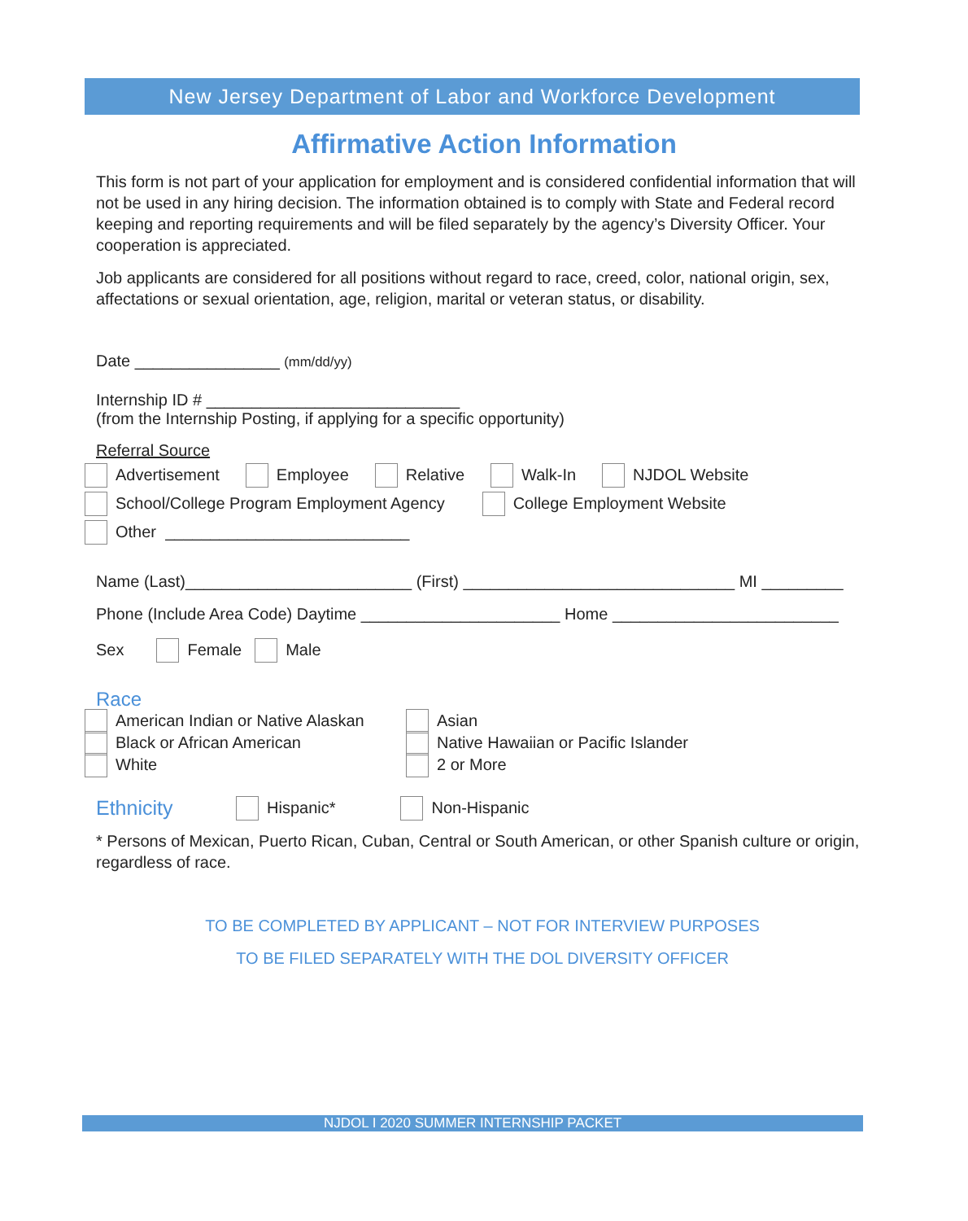New Jersey Department of Labor and Workforce Development
Affirmative Action Information
This form is not part of your application for employment and is considered confidential information that will not be used in any hiring decision. The information obtained is to comply with State and Federal record keeping and reporting requirements and will be filed separately by the agency’s Diversity Officer. Your cooperation is appreciated.
Job applicants are considered for all positions without regard to race, creed, color, national origin, sex, affectations or sexual orientation, age, religion, marital or veteran status, or disability.
Date ________________ (mm/dd/yy)
Internship ID # ____________________________
(from the Internship Posting, if applying for a specific opportunity)
Referral Source
Advertisement Employee Relative Walk-In NJDOL Website
School/College Program Employment Agency College Employment Website
Other ___________________________
Name (Last)_________________________ (First) ______________________________ MI _________
Phone (Include Area Code) Daytime ______________________ Home _________________________
Sex Female Male
Race
American Indian or Native Alaskan
Black or African American
White
Asian
Native Hawaiian or Pacific Islander
2 or More
Ethnicity Hispanic* Non-Hispanic
* Persons of Mexican, Puerto Rican, Cuban, Central or South American, or other Spanish culture or origin, regardless of race.
TO BE COMPLETED BY APPLICANT – NOT FOR INTERVIEW PURPOSES
TO BE FILED SEPARATELY WITH THE DOL DIVERSITY OFFICER
NJDOL I 2020 SUMMER INTERNSHIP PACKET